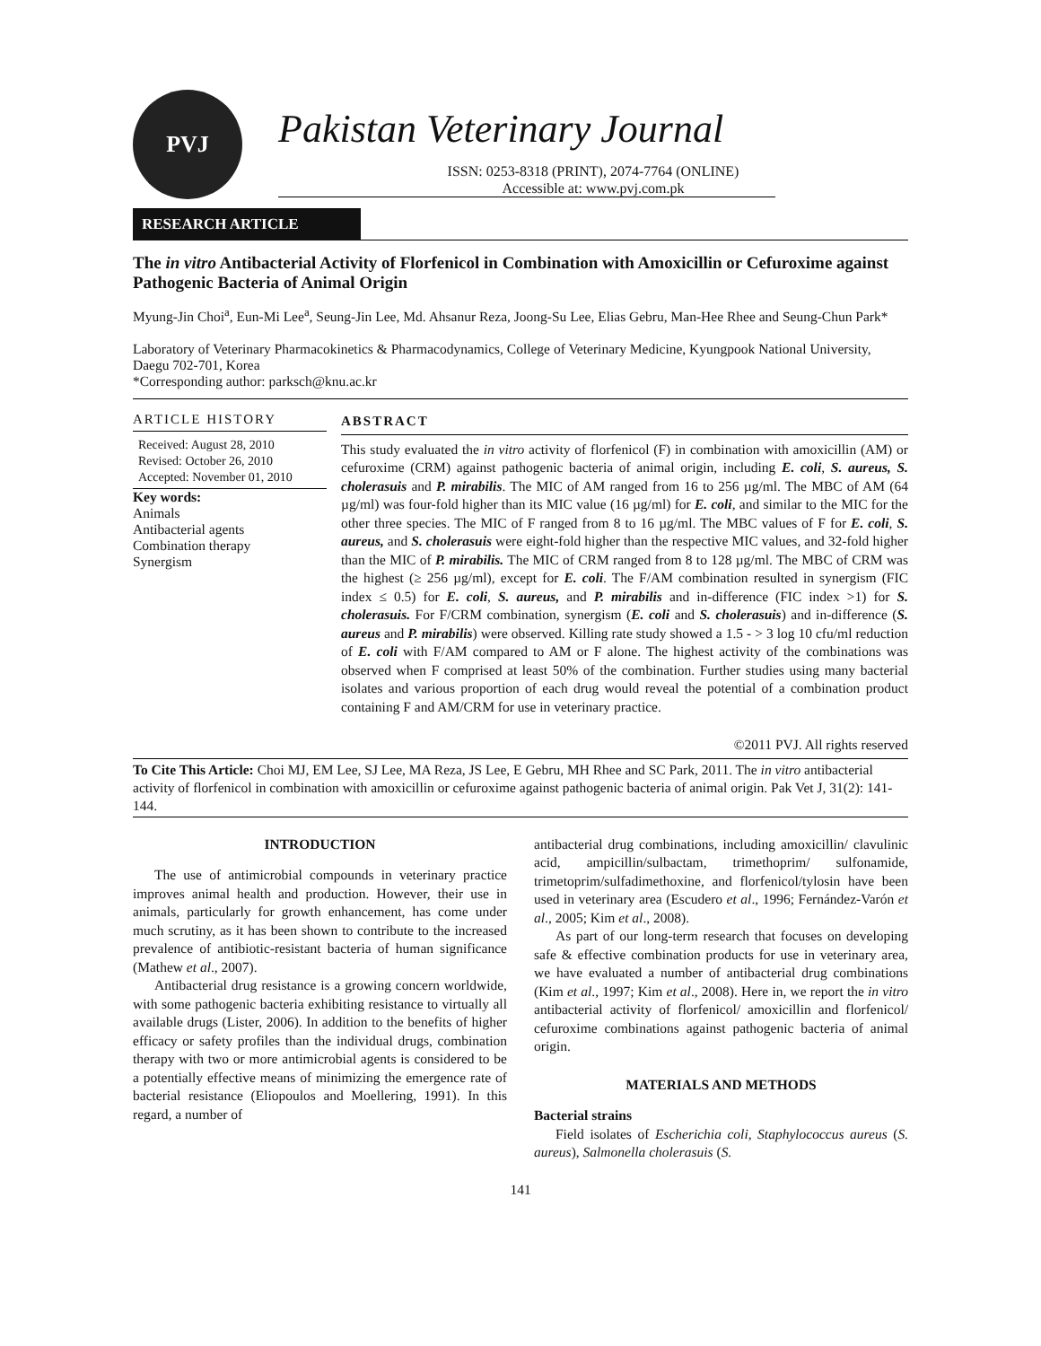PVJ
Pakistan Veterinary Journal
ISSN: 0253-8318 (PRINT), 2074-7764 (ONLINE)
Accessible at: www.pvj.com.pk
RESEARCH ARTICLE
The in vitro Antibacterial Activity of Florfenicol in Combination with Amoxicillin or Cefuroxime against Pathogenic Bacteria of Animal Origin
Myung-Jin Choi<sup>a</sup>, Eun-Mi Lee<sup>a</sup>, Seung-Jin Lee, Md. Ahsanur Reza, Joong-Su Lee, Elias Gebru, Man-Hee Rhee and Seung-Chun Park*
Laboratory of Veterinary Pharmacokinetics & Pharmacodynamics, College of Veterinary Medicine, Kyungpook National University, Daegu 702-701, Korea
*Corresponding author: parksch@knu.ac.kr
ARTICLE HISTORY
Received: August 28, 2010
Revised: October 26, 2010
Accepted: November 01, 2010
Key words:
Animals
Antibacterial agents
Combination therapy
Synergism
ABSTRACT
This study evaluated the in vitro activity of florfenicol (F) in combination with amoxicillin (AM) or cefuroxime (CRM) against pathogenic bacteria of animal origin, including E. coli, S. aureus, S. cholerasuis and P. mirabilis. The MIC of AM ranged from 16 to 256 µg/ml. The MBC of AM (64 µg/ml) was four-fold higher than its MIC value (16 µg/ml) for E. coli, and similar to the MIC for the other three species. The MIC of F ranged from 8 to 16 µg/ml. The MBC values of F for E. coli, S. aureus, and S. cholerasuis were eight-fold higher than the respective MIC values, and 32-fold higher than the MIC of P. mirabilis. The MIC of CRM ranged from 8 to 128 µg/ml. The MBC of CRM was the highest (≥ 256 µg/ml), except for E. coli. The F/AM combination resulted in synergism (FIC index ≤ 0.5) for E. coli, S. aureus, and P. mirabilis and in-difference (FIC index >1) for S. cholerasuis. For F/CRM combination, synergism (E. coli and S. cholerasuis) and in-difference (S. aureus and P. mirabilis) were observed. Killing rate study showed a 1.5 - > 3 log 10 cfu/ml reduction of E. coli with F/AM compared to AM or F alone. The highest activity of the combinations was observed when F comprised at least 50% of the combination. Further studies using many bacterial isolates and various proportion of each drug would reveal the potential of a combination product containing F and AM/CRM for use in veterinary practice.
©2011 PVJ. All rights reserved
To Cite This Article: Choi MJ, EM Lee, SJ Lee, MA Reza, JS Lee, E Gebru, MH Rhee and SC Park, 2011. The in vitro antibacterial activity of florfenicol in combination with amoxicillin or cefuroxime against pathogenic bacteria of animal origin. Pak Vet J, 31(2): 141-144.
INTRODUCTION
The use of antimicrobial compounds in veterinary practice improves animal health and production. However, their use in animals, particularly for growth enhancement, has come under much scrutiny, as it has been shown to contribute to the increased prevalence of antibiotic-resistant bacteria of human significance (Mathew et al., 2007).
Antibacterial drug resistance is a growing concern worldwide, with some pathogenic bacteria exhibiting resistance to virtually all available drugs (Lister, 2006). In addition to the benefits of higher efficacy or safety profiles than the individual drugs, combination therapy with two or more antimicrobial agents is considered to be a potentially effective means of minimizing the emergence rate of bacterial resistance (Eliopoulos and Moellering, 1991). In this regard, a number of
antibacterial drug combinations, including amoxicillin/ clavulinic acid, ampicillin/sulbactam, trimethoprim/ sulfonamide, trimetoprim/sulfadimethoxine, and florfenicol/tylosin have been used in veterinary area (Escudero et al., 1996; Fernández-Varón et al., 2005; Kim et al., 2008).
As part of our long-term research that focuses on developing safe & effective combination products for use in veterinary area, we have evaluated a number of antibacterial drug combinations (Kim et al., 1997; Kim et al., 2008). Here in, we report the in vitro antibacterial activity of florfenicol/ amoxicillin and florfenicol/ cefuroxime combinations against pathogenic bacteria of animal origin.
MATERIALS AND METHODS
Bacterial strains
Field isolates of Escherichia coli, Staphylococcus aureus (S. aureus), Salmonella cholerasuis (S.
141